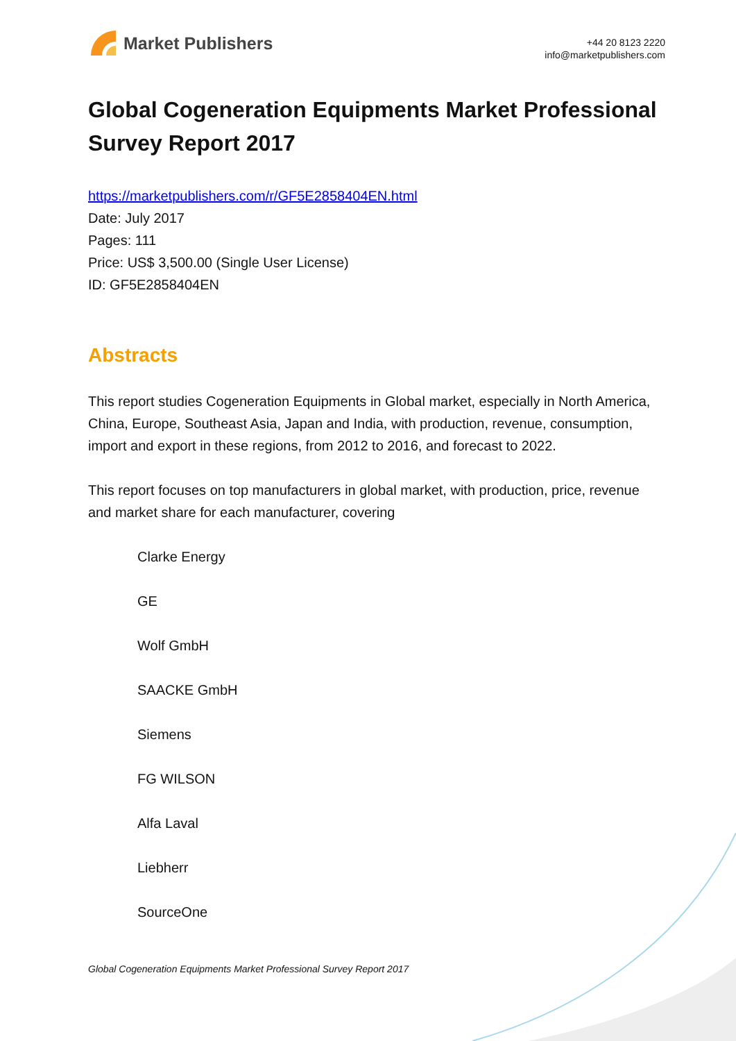Market Publishers
+44 20 8123 2220
info@marketpublishers.com
Global Cogeneration Equipments Market Professional Survey Report 2017
https://marketpublishers.com/r/GF5E2858404EN.html
Date: July 2017
Pages: 111
Price: US$ 3,500.00 (Single User License)
ID: GF5E2858404EN
Abstracts
This report studies Cogeneration Equipments in Global market, especially in North America, China, Europe, Southeast Asia, Japan and India, with production, revenue, consumption, import and export in these regions, from 2012 to 2016, and forecast to 2022.
This report focuses on top manufacturers in global market, with production, price, revenue and market share for each manufacturer, covering
Clarke Energy
GE
Wolf GmbH
SAACKE GmbH
Siemens
FG WILSON
Alfa Laval
Liebherr
SourceOne
Global Cogeneration Equipments Market Professional Survey Report 2017